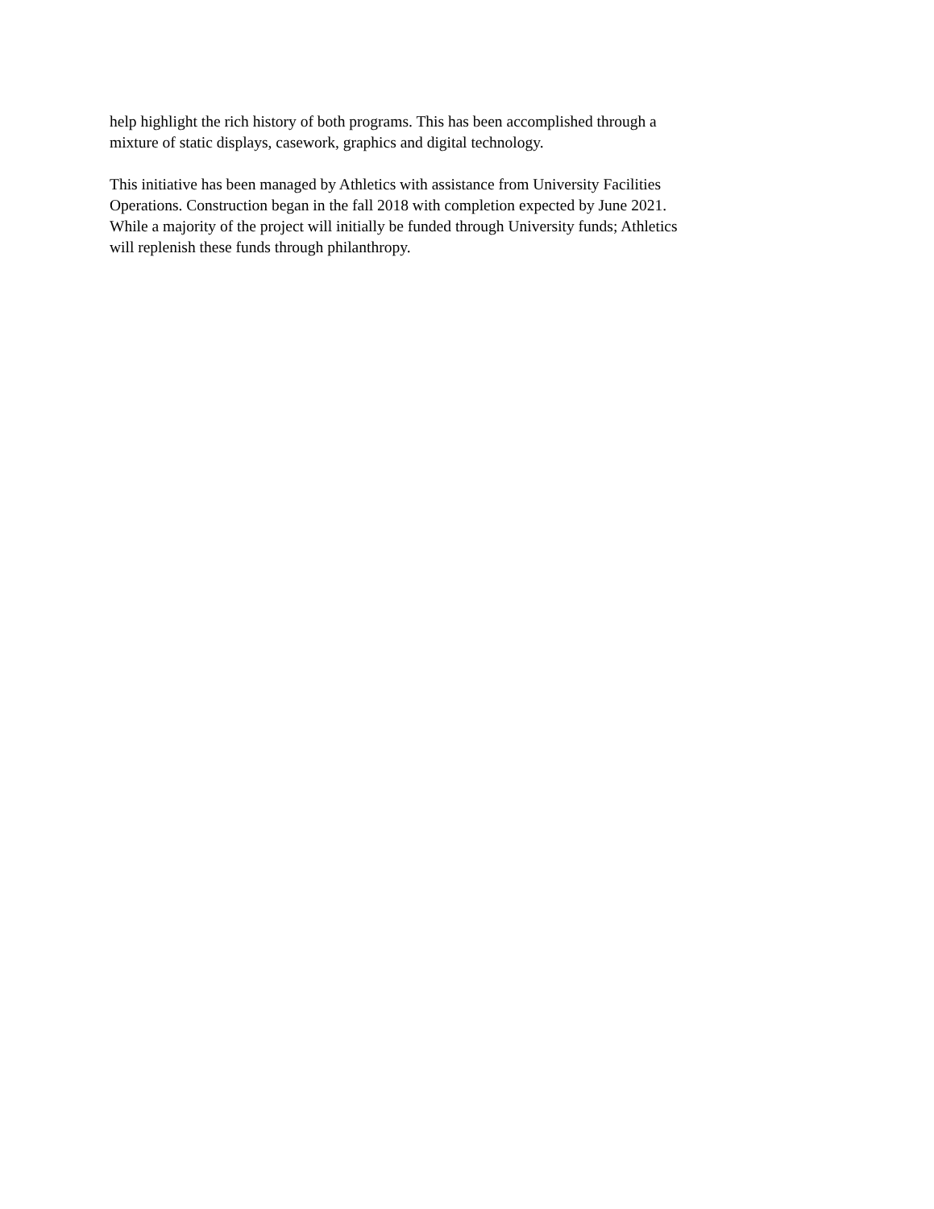help highlight the rich history of both programs. This has been accomplished through a mixture of static displays, casework, graphics and digital technology.
This initiative has been managed by Athletics with assistance from University Facilities Operations. Construction began in the fall 2018 with completion expected by June 2021. While a majority of the project will initially be funded through University funds; Athletics will replenish these funds through philanthropy.